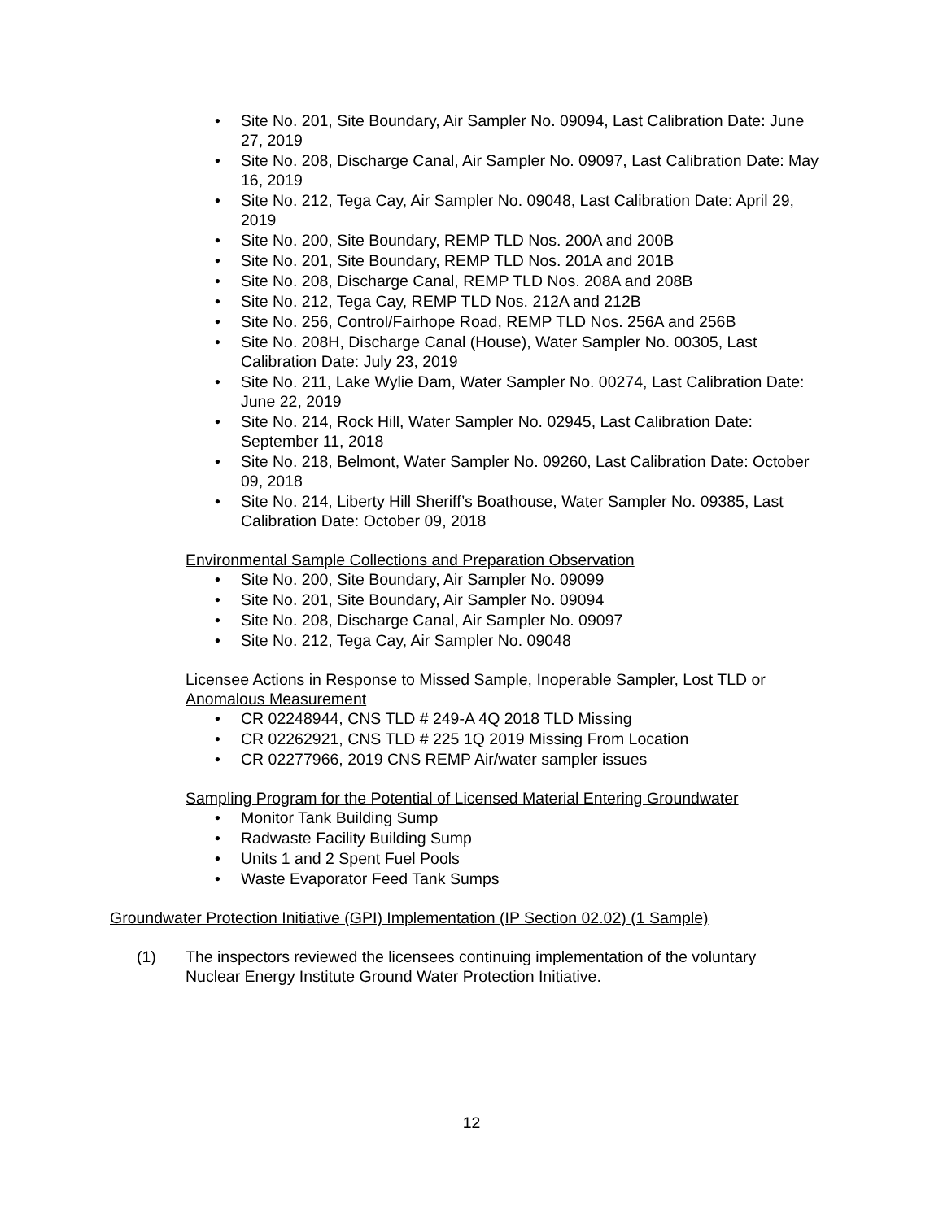• Site No. 201, Site Boundary, Air Sampler No. 09094, Last Calibration Date: June 27, 2019
• Site No. 208, Discharge Canal, Air Sampler No. 09097, Last Calibration Date: May 16, 2019
• Site No. 212, Tega Cay, Air Sampler No. 09048, Last Calibration Date: April 29, 2019
• Site No. 200, Site Boundary, REMP TLD Nos. 200A and 200B
• Site No. 201, Site Boundary, REMP TLD Nos. 201A and 201B
• Site No. 208, Discharge Canal, REMP TLD Nos. 208A and 208B
• Site No. 212, Tega Cay, REMP TLD Nos. 212A and 212B
• Site No. 256, Control/Fairhope Road, REMP TLD Nos. 256A and 256B
• Site No. 208H, Discharge Canal (House), Water Sampler No. 00305, Last Calibration Date: July 23, 2019
• Site No. 211, Lake Wylie Dam, Water Sampler No. 00274, Last Calibration Date: June 22, 2019
• Site No. 214, Rock Hill, Water Sampler No. 02945, Last Calibration Date: September 11, 2018
• Site No. 218, Belmont, Water Sampler No. 09260, Last Calibration Date: October 09, 2018
• Site No. 214, Liberty Hill Sheriff’s Boathouse, Water Sampler No. 09385, Last Calibration Date: October 09, 2018
Environmental Sample Collections and Preparation Observation
• Site No. 200, Site Boundary, Air Sampler No. 09099
• Site No. 201, Site Boundary, Air Sampler No. 09094
• Site No. 208, Discharge Canal, Air Sampler No. 09097
• Site No. 212, Tega Cay, Air Sampler No. 09048
Licensee Actions in Response to Missed Sample, Inoperable Sampler, Lost TLD or Anomalous Measurement
• CR 02248944, CNS TLD # 249-A 4Q 2018 TLD Missing
• CR 02262921, CNS TLD # 225 1Q 2019 Missing From Location
• CR 02277966, 2019 CNS REMP Air/water sampler issues
Sampling Program for the Potential of Licensed Material Entering Groundwater
• Monitor Tank Building Sump
• Radwaste Facility Building Sump
• Units 1 and 2 Spent Fuel Pools
• Waste Evaporator Feed Tank Sumps
Groundwater Protection Initiative (GPI) Implementation (IP Section 02.02) (1 Sample)
(1) The inspectors reviewed the licensees continuing implementation of the voluntary Nuclear Energy Institute Ground Water Protection Initiative.
12